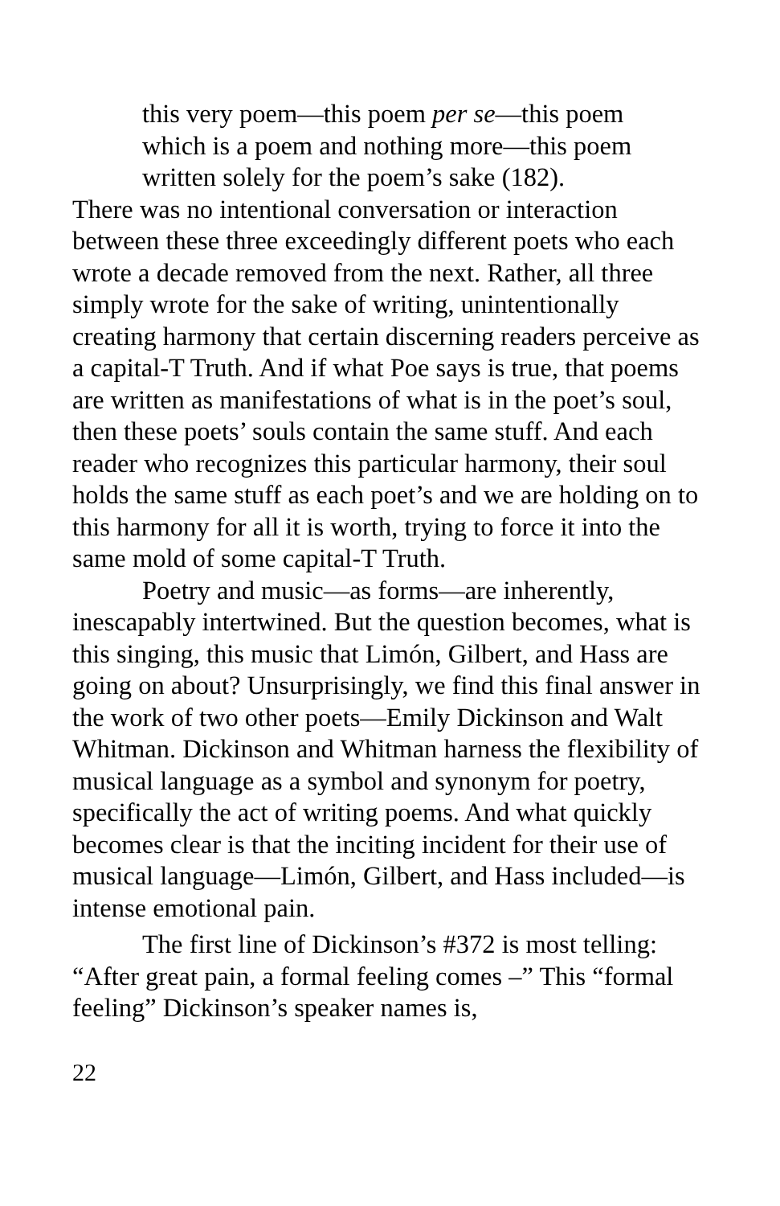this very poem—this poem per se—this poem
which is a poem and nothing more—this poem
written solely for the poem’s sake (182).
There was no intentional conversation or interaction between these three exceedingly different poets who each wrote a decade removed from the next. Rather, all three simply wrote for the sake of writing, unintentionally creating harmony that certain discerning readers perceive as a capital-T Truth. And if what Poe says is true, that poems are written as manifestations of what is in the poet’s soul, then these poets’ souls contain the same stuff. And each reader who recognizes this particular harmony, their soul holds the same stuff as each poet’s and we are holding on to this harmony for all it is worth, trying to force it into the same mold of some capital-T Truth.
Poetry and music—as forms—are inherently, inescapably intertwined. But the question becomes, what is this singing, this music that Limón, Gilbert, and Hass are going on about? Unsurprisingly, we find this final answer in the work of two other poets—Emily Dickinson and Walt Whitman. Dickinson and Whitman harness the flexibility of musical language as a symbol and synonym for poetry, specifically the act of writing poems. And what quickly becomes clear is that the inciting incident for their use of musical language—Limón, Gilbert, and Hass included—is intense emotional pain.
The first line of Dickinson’s #372 is most telling: “After great pain, a formal feeling comes –” This “formal feeling” Dickinson’s speaker names is,
22